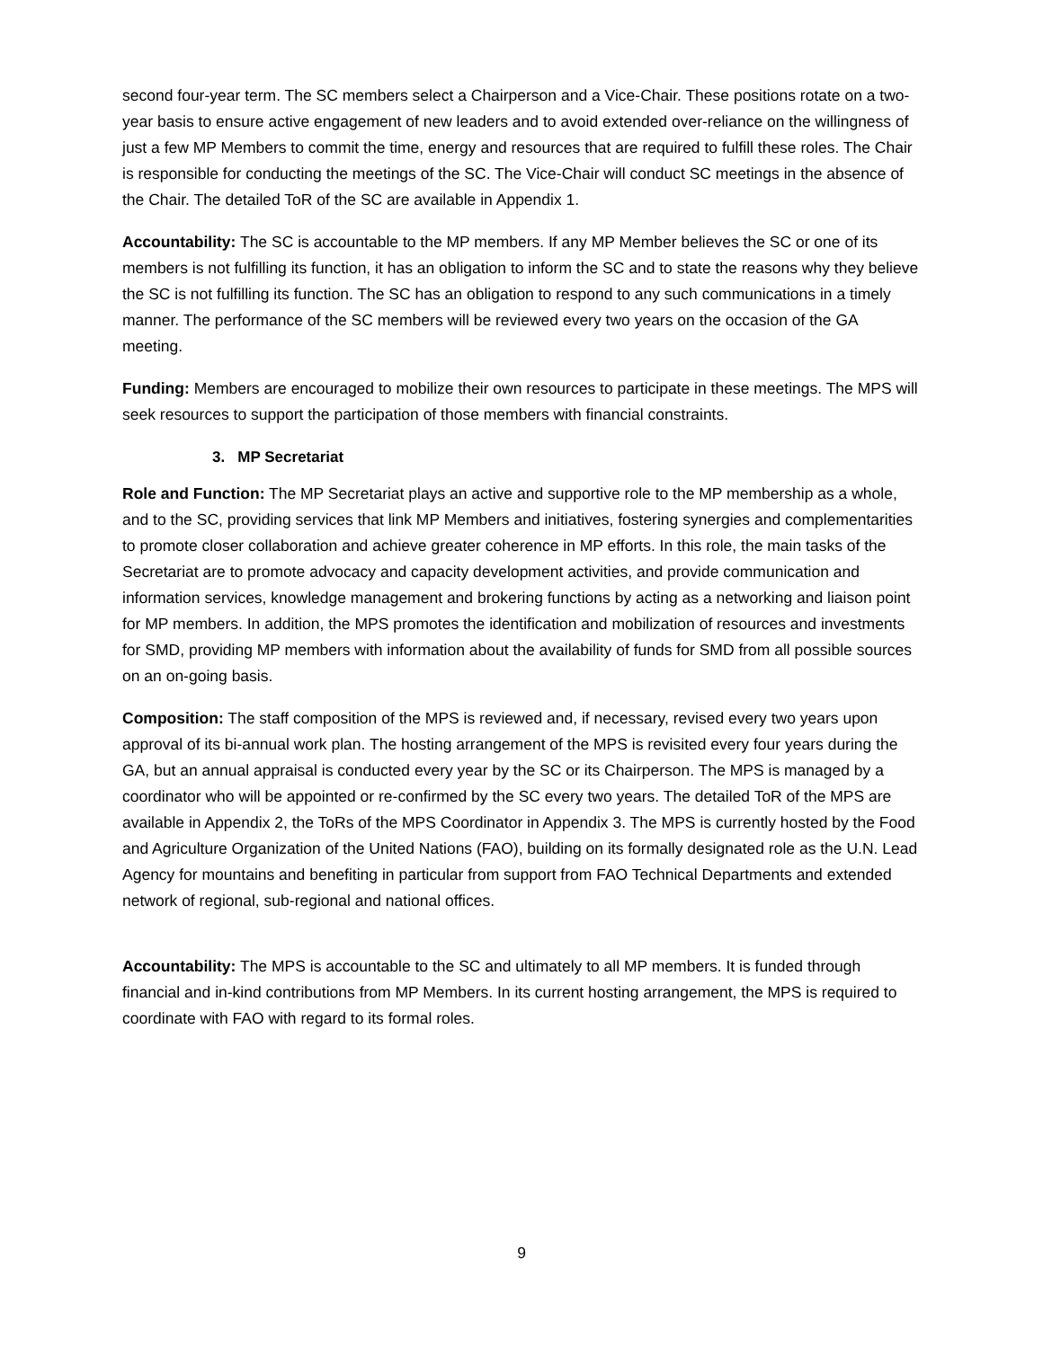second four-year term. The SC members select a Chairperson and a Vice-Chair. These positions rotate on a two-year basis to ensure active engagement of new leaders and to avoid extended over-reliance on the willingness of just a few MP Members to commit the time, energy and resources that are required to fulfill these roles. The Chair is responsible for conducting the meetings of the SC. The Vice-Chair will conduct SC meetings in the absence of the Chair. The detailed ToR of the SC are available in Appendix 1.
Accountability: The SC is accountable to the MP members. If any MP Member believes the SC or one of its members is not fulfilling its function, it has an obligation to inform the SC and to state the reasons why they believe the SC is not fulfilling its function. The SC has an obligation to respond to any such communications in a timely manner. The performance of the SC members will be reviewed every two years on the occasion of the GA meeting.
Funding: Members are encouraged to mobilize their own resources to participate in these meetings. The MPS will seek resources to support the participation of those members with financial constraints.
3. MP Secretariat
Role and Function: The MP Secretariat plays an active and supportive role to the MP membership as a whole, and to the SC, providing services that link MP Members and initiatives, fostering synergies and complementarities to promote closer collaboration and achieve greater coherence in MP efforts. In this role, the main tasks of the Secretariat are to promote advocacy and capacity development activities, and provide communication and information services, knowledge management and brokering functions by acting as a networking and liaison point for MP members. In addition, the MPS promotes the identification and mobilization of resources and investments for SMD, providing MP members with information about the availability of funds for SMD from all possible sources on an on-going basis.
Composition: The staff composition of the MPS is reviewed and, if necessary, revised every two years upon approval of its bi-annual work plan. The hosting arrangement of the MPS is revisited every four years during the GA, but an annual appraisal is conducted every year by the SC or its Chairperson. The MPS is managed by a coordinator who will be appointed or re-confirmed by the SC every two years. The detailed ToR of the MPS are available in Appendix 2, the ToRs of the MPS Coordinator in Appendix 3. The MPS is currently hosted by the Food and Agriculture Organization of the United Nations (FAO), building on its formally designated role as the U.N. Lead Agency for mountains and benefiting in particular from support from FAO Technical Departments and extended network of regional, sub-regional and national offices.
Accountability: The MPS is accountable to the SC and ultimately to all MP members. It is funded through financial and in-kind contributions from MP Members. In its current hosting arrangement, the MPS is required to coordinate with FAO with regard to its formal roles.
9